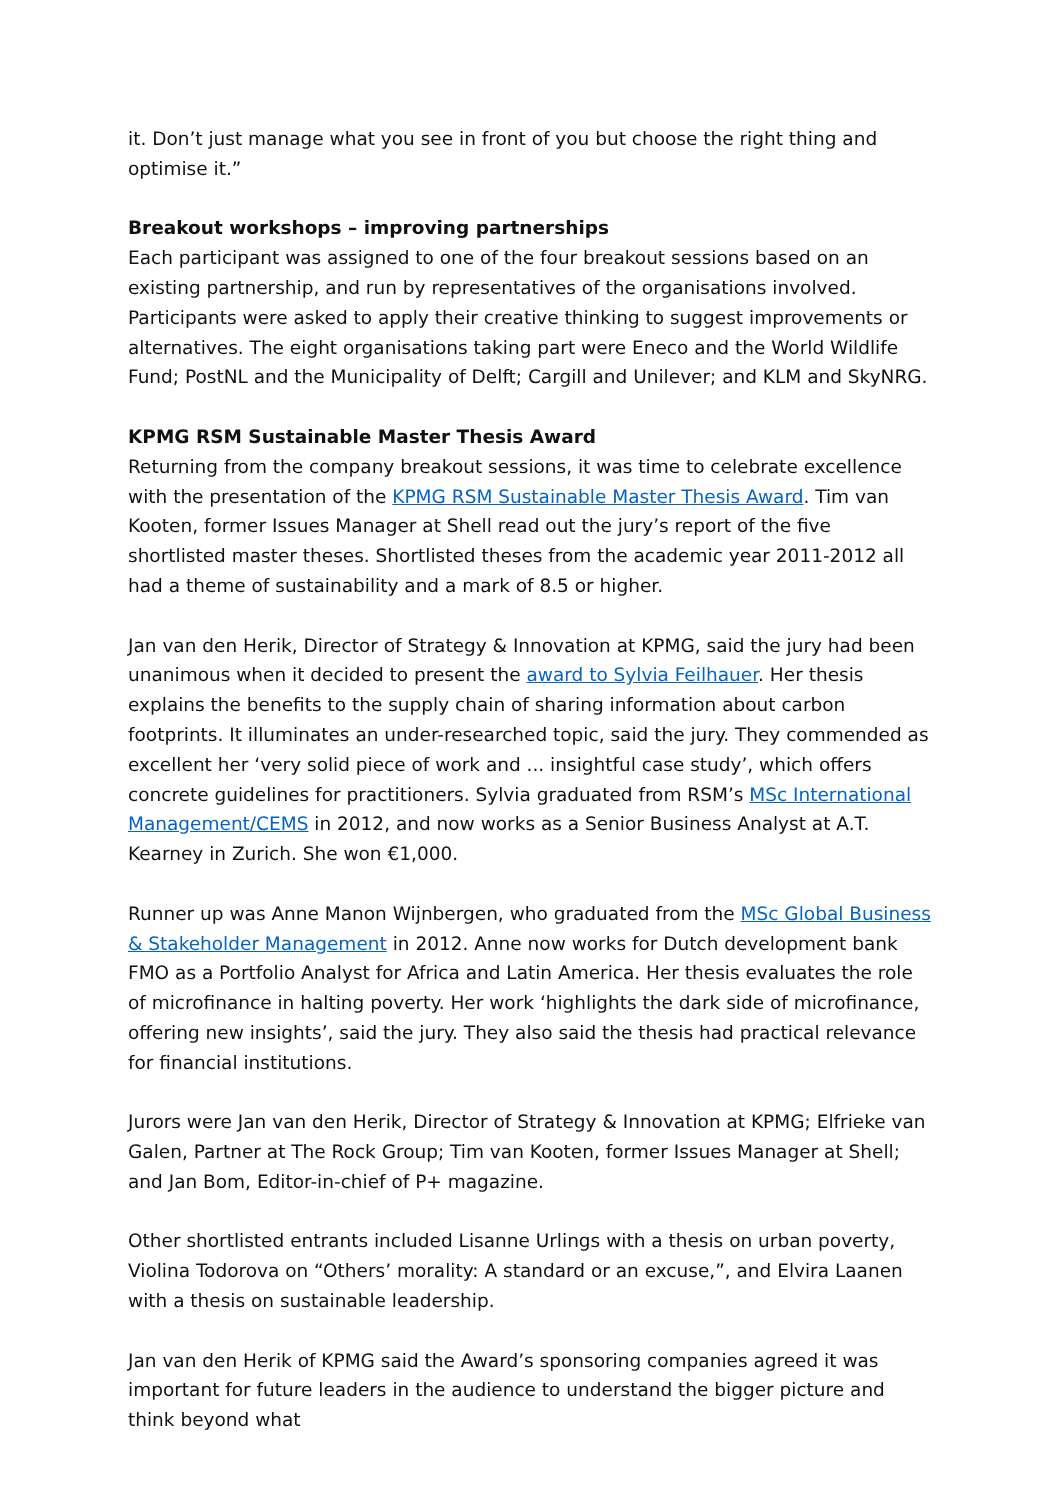it. Don’t just manage what you see in front of you but choose the right thing and optimise it.”
Breakout workshops – improving partnerships
Each participant was assigned to one of the four breakout sessions based on an existing partnership, and run by representatives of the organisations involved. Participants were asked to apply their creative thinking to suggest improvements or alternatives. The eight organisations taking part were Eneco and the World Wildlife Fund; PostNL and the Municipality of Delft; Cargill and Unilever; and KLM and SkyNRG.
KPMG RSM Sustainable Master Thesis Award
Returning from the company breakout sessions, it was time to celebrate excellence with the presentation of the KPMG RSM Sustainable Master Thesis Award. Tim van Kooten, former Issues Manager at Shell read out the jury’s report of the five shortlisted master theses. Shortlisted theses from the academic year 2011-2012 all had a theme of sustainability and a mark of 8.5 or higher.
Jan van den Herik, Director of Strategy & Innovation at KPMG, said the jury had been unanimous when it decided to present the award to Sylvia Feilhauer. Her thesis explains the benefits to the supply chain of sharing information about carbon footprints. It illuminates an under-researched topic, said the jury. They commended as excellent her ‘very solid piece of work and ... insightful case study’, which offers concrete guidelines for practitioners. Sylvia graduated from RSM’s MSc International Management/CEMS in 2012, and now works as a Senior Business Analyst at A.T. Kearney in Zurich. She won €1,000.
Runner up was Anne Manon Wijnbergen, who graduated from the MSc Global Business & Stakeholder Management in 2012. Anne now works for Dutch development bank FMO as a Portfolio Analyst for Africa and Latin America. Her thesis evaluates the role of microfinance in halting poverty. Her work ‘highlights the dark side of microfinance, offering new insights’, said the jury. They also said the thesis had practical relevance for financial institutions.
Jurors were Jan van den Herik, Director of Strategy & Innovation at KPMG; Elfrieke van Galen, Partner at The Rock Group; Tim van Kooten, former Issues Manager at Shell; and Jan Bom, Editor-in-chief of P+ magazine.
Other shortlisted entrants included Lisanne Urlings with a thesis on urban poverty, Violina Todorova on “Others’ morality: A standard or an excuse,”, and Elvira Laanen with a thesis on sustainable leadership.
Jan van den Herik of KPMG said the Award’s sponsoring companies agreed it was important for future leaders in the audience to understand the bigger picture and think beyond what